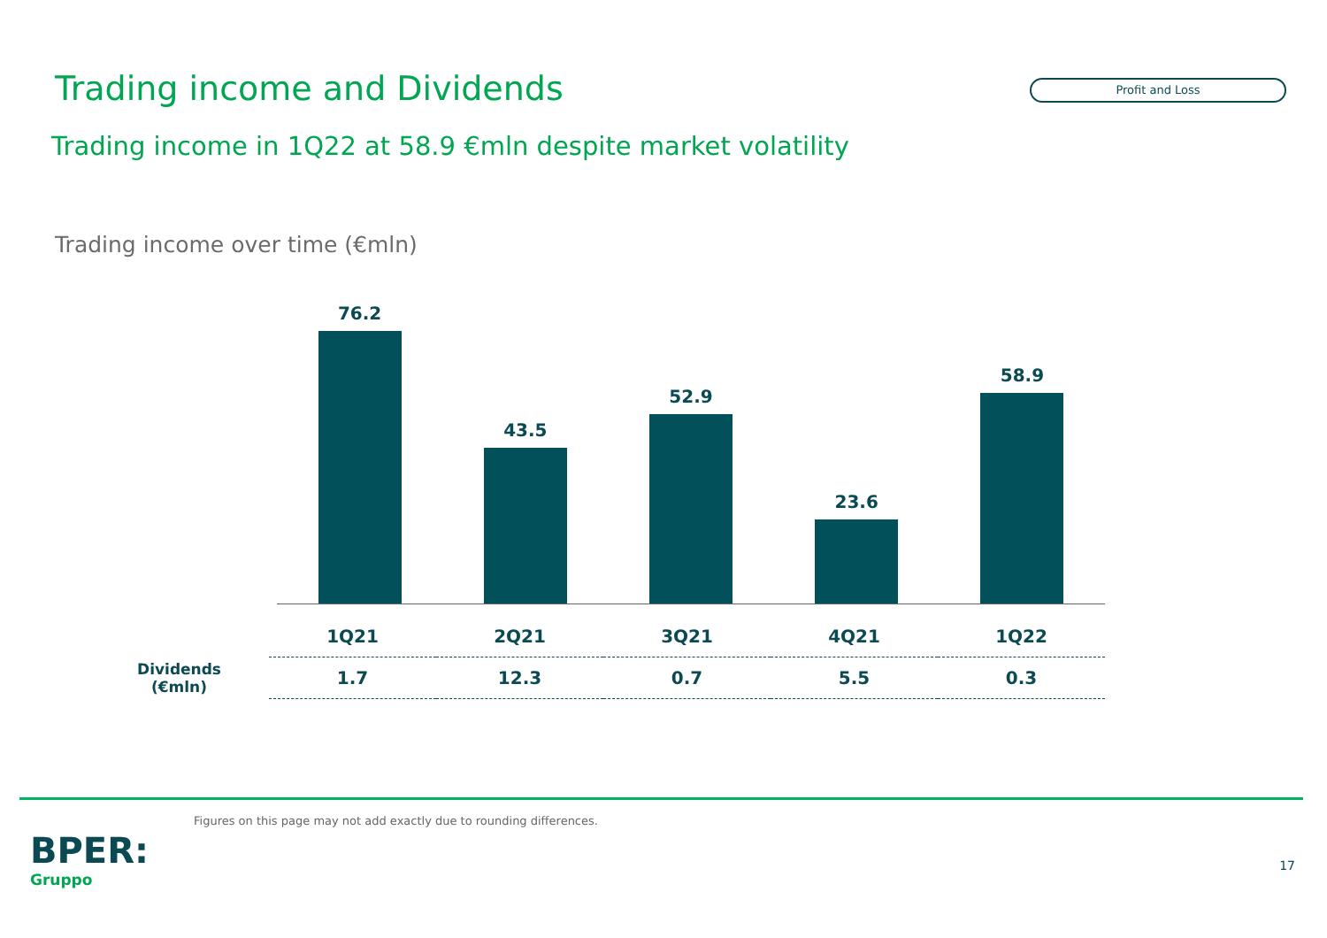Trading income and Dividends
Profit and Loss
Trading income in 1Q22 at 58.9 €mln despite market volatility
Trading income over time (€mln)
76.2
43.5
52.9
23.6
58.9
| | 1Q21 | 2Q21 | 3Q21 | 4Q21 | 1Q22 |
| Dividends (€mln) | 1.7 | 12.3 | 0.7 | 5.5 | 0.3 |
Figures on this page may not add exactly due to rounding differences.
BPER:
Gruppo
17